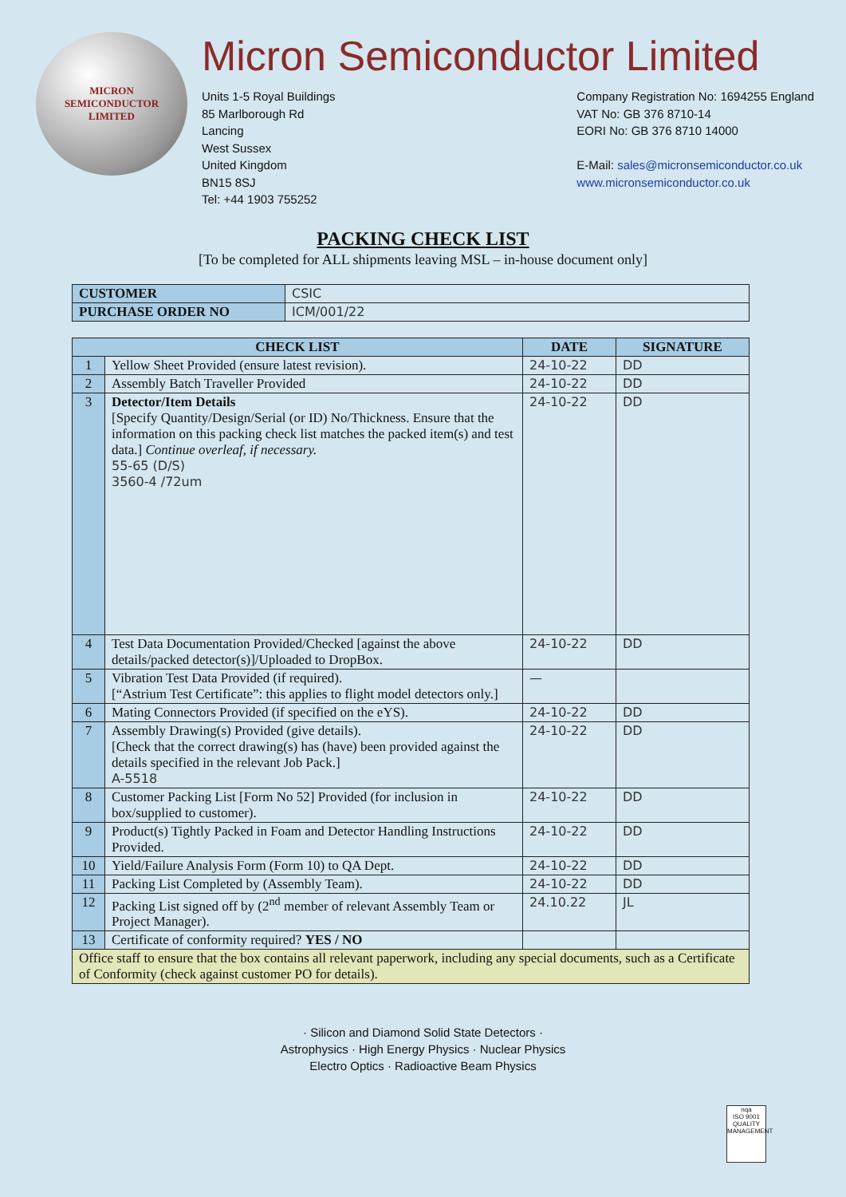MICRON
SEMICONDUCTOR
LIMITED
Micron Semiconductor Limited
Units 1-5 Royal Buildings
85 Marlborough Rd
Lancing
West Sussex
United Kingdom
BN15 8SJ
Tel: +44 1903 755252
Company Registration No: 1694255 England
VAT No: GB 376 8710-14
EORI No: GB 376 8710 14000
E-Mail: sales@micronsemiconductor.co.uk
www.micronsemiconductor.co.uk
PACKING CHECK LIST
[To be completed for ALL shipments leaving MSL – in-house document only]
| CUSTOMER | CSIC |
| PURCHASE ORDER NO | ICM/001/22 |
| CHECK LIST | | DATE | SIGNATURE |
| --- | --- | --- | --- |
| 1 | Yellow Sheet Provided (ensure latest revision). | 24-10-22 | DD |
| 2 | Assembly Batch Traveller Provided | 24-10-22 | DD |
| 3 | Detector/Item Details [Specify Quantity/Design/Serial (or ID) No/Thickness. Ensure that the information on this packing check list matches the packed item(s) and test data.] Continue overleaf, if necessary. 55-65 (D/S) 3560-4 /72um | 24-10-22 | DD |
| 4 | Test Data Documentation Provided/Checked [against the above details/packed detector(s)]/Uploaded to DropBox. | 24-10-22 | DD |
| 5 | Vibration Test Data Provided (if required). [“Astrium Test Certificate”: this applies to flight model detectors only.] | — | |
| 6 | Mating Connectors Provided (if specified on the eYS). | 24-10-22 | DD |
| 7 | Assembly Drawing(s) Provided (give details). [Check that the correct drawing(s) has (have) been provided against the details specified in the relevant Job Pack.] A-5518 | 24-10-22 | DD |
| 8 | Customer Packing List [Form No 52] Provided (for inclusion in box/supplied to customer). | 24-10-22 | DD |
| 9 | Product(s) Tightly Packed in Foam and Detector Handling Instructions Provided. | 24-10-22 | DD |
| 10 | Yield/Failure Analysis Form (Form 10) to QA Dept. | 24-10-22 | DD |
| 11 | Packing List Completed by (Assembly Team). | 24-10-22 | DD |
| 12 | Packing List signed off by (2<sup>nd</sup> member of relevant Assembly Team or Project Manager). | 24.10.22 | JL |
| 13 | Certificate of conformity required? YES / NO | | |
| Office staff to ensure that the box contains all relevant paperwork, including any special documents, such as a Certificate of Conformity (check against customer PO for details). | | | |
· Silicon and Diamond Solid State Detectors ·
Astrophysics · High Energy Physics · Nuclear Physics
Electro Optics · Radioactive Beam Physics
nqa
ISO 9001
QUALITY MANAGEMENT